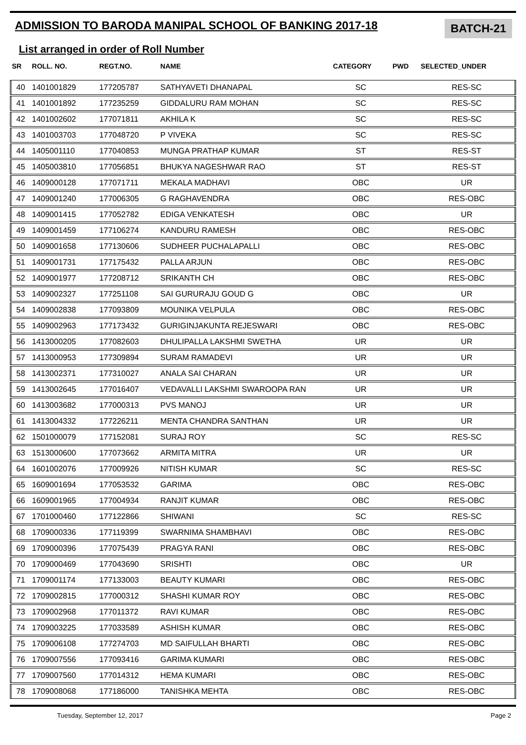ADMISSION TO BARODA MANIPAL SCHOOL OF BANKING 2017-18
BATCH-21
List arranged in order of Roll Number
| SR | ROLL. NO. | REGT.NO. | NAME | CATEGORY | PWD | SELECTED_UNDER |
| --- | --- | --- | --- | --- | --- | --- |
| 40 | 1401001829 | 177205787 | SATHYAVETI DHANAPAL | SC | | RES-SC |
| 41 | 1401001892 | 177235259 | GIDDALURU RAM MOHAN | SC | | RES-SC |
| 42 | 1401002602 | 177071811 | AKHILA K | SC | | RES-SC |
| 43 | 1401003703 | 177048720 | P VIVEKA | SC | | RES-SC |
| 44 | 1405001110 | 177040853 | MUNGA PRATHAP KUMAR | ST | | RES-ST |
| 45 | 1405003810 | 177056851 | BHUKYA NAGESHWAR RAO | ST | | RES-ST |
| 46 | 1409000128 | 177071711 | MEKALA MADHAVI | OBC | | UR |
| 47 | 1409001240 | 177006305 | G RAGHAVENDRA | OBC | | RES-OBC |
| 48 | 1409001415 | 177052782 | EDIGA VENKATESH | OBC | | UR |
| 49 | 1409001459 | 177106274 | KANDURU RAMESH | OBC | | RES-OBC |
| 50 | 1409001658 | 177130606 | SUDHEER PUCHALAPALLI | OBC | | RES-OBC |
| 51 | 1409001731 | 177175432 | PALLA ARJUN | OBC | | RES-OBC |
| 52 | 1409001977 | 177208712 | SRIKANTH CH | OBC | | RES-OBC |
| 53 | 1409002327 | 177251108 | SAI GURURAJU GOUD G | OBC | | UR |
| 54 | 1409002838 | 177093809 | MOUNIKA VELPULA | OBC | | RES-OBC |
| 55 | 1409002963 | 177173432 | GURIGINJAKUNTA REJESWARI | OBC | | RES-OBC |
| 56 | 1413000205 | 177082603 | DHULIPALLA LAKSHMI SWETHA | UR | | UR |
| 57 | 1413000953 | 177309894 | SURAM RAMADEVI | UR | | UR |
| 58 | 1413002371 | 177310027 | ANALA SAI CHARAN | UR | | UR |
| 59 | 1413002645 | 177016407 | VEDAVALLI LAKSHMI SWAROOPA RAN | UR | | UR |
| 60 | 1413003682 | 177000313 | PVS MANOJ | UR | | UR |
| 61 | 1413004332 | 177226211 | MENTA CHANDRA SANTHAN | UR | | UR |
| 62 | 1501000079 | 177152081 | SURAJ ROY | SC | | RES-SC |
| 63 | 1513000600 | 177073662 | ARMITA MITRA | UR | | UR |
| 64 | 1601002076 | 177009926 | NITISH KUMAR | SC | | RES-SC |
| 65 | 1609001694 | 177053532 | GARIMA | OBC | | RES-OBC |
| 66 | 1609001965 | 177004934 | RANJIT KUMAR | OBC | | RES-OBC |
| 67 | 1701000460 | 177122866 | SHIWANI | SC | | RES-SC |
| 68 | 1709000336 | 177119399 | SWARNIMA SHAMBHAVI | OBC | | RES-OBC |
| 69 | 1709000396 | 177075439 | PRAGYA RANI | OBC | | RES-OBC |
| 70 | 1709000469 | 177043690 | SRISHTI | OBC | | UR |
| 71 | 1709001174 | 177133003 | BEAUTY KUMARI | OBC | | RES-OBC |
| 72 | 1709002815 | 177000312 | SHASHI KUMAR ROY | OBC | | RES-OBC |
| 73 | 1709002968 | 177011372 | RAVI KUMAR | OBC | | RES-OBC |
| 74 | 1709003225 | 177033589 | ASHISH KUMAR | OBC | | RES-OBC |
| 75 | 1709006108 | 177274703 | MD SAIFULLAH BHARTI | OBC | | RES-OBC |
| 76 | 1709007556 | 177093416 | GARIMA KUMARI | OBC | | RES-OBC |
| 77 | 1709007560 | 177014312 | HEMA KUMARI | OBC | | RES-OBC |
| 78 | 1709008068 | 177186000 | TANISHKA MEHTA | OBC | | RES-OBC |
Tuesday, September 12, 2017 Page 2